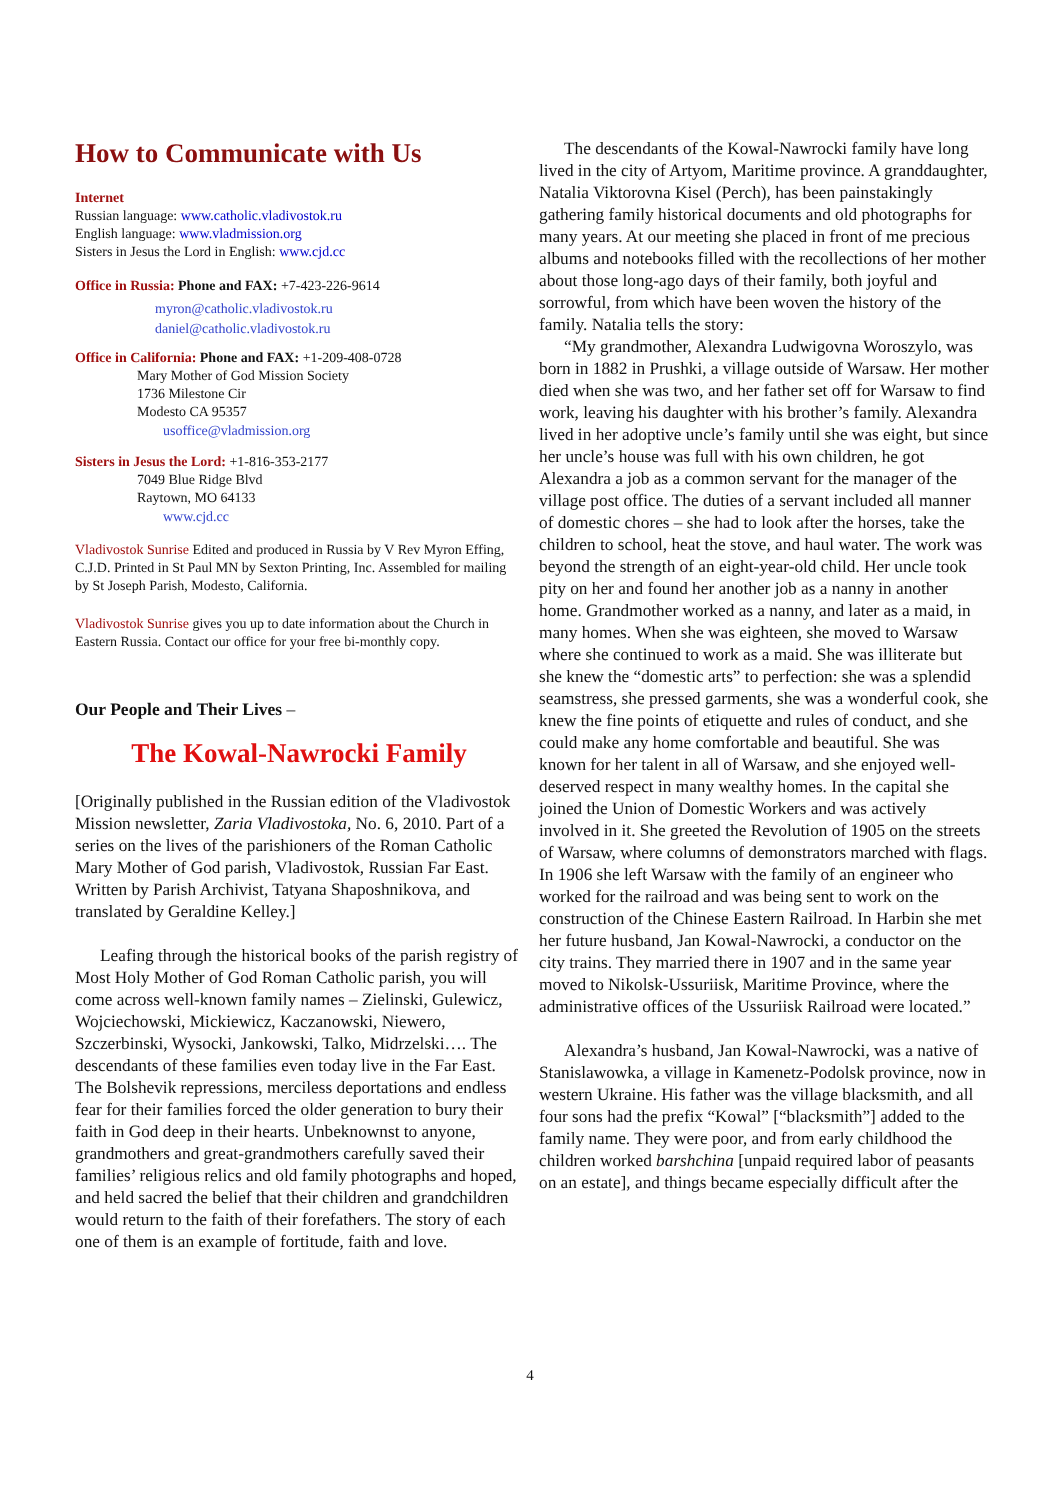How to Communicate with Us
Internet
Russian language: www.catholic.vladivostok.ru
English language: www.vladmission.org
Sisters in Jesus the Lord in English: www.cjd.cc
Office in Russia: Phone and FAX: +7-423-226-9614
myron@catholic.vladivostok.ru
daniel@catholic.vladivostok.ru
Office in California: Phone and FAX: +1-209-408-0728
Mary Mother of God Mission Society
1736 Milestone Cir
Modesto CA 95357
usoffice@vladmission.org
Sisters in Jesus the Lord: +1-816-353-2177
7049 Blue Ridge Blvd
Raytown, MO 64133
www.cjd.cc
Vladivostok Sunrise Edited and produced in Russia by V Rev Myron Effing, C.J.D. Printed in St Paul MN by Sexton Printing, Inc. Assembled for mailing by St Joseph Parish, Modesto, California.
Vladivostok Sunrise gives you up to date information about the Church in Eastern Russia. Contact our office for your free bi-monthly copy.
Our People and Their Lives –
The Kowal-Nawrocki Family
[Originally published in the Russian edition of the Vladivostok Mission newsletter, Zaria Vladivostoka, No. 6, 2010. Part of a series on the lives of the parishioners of the Roman Catholic Mary Mother of God parish, Vladivostok, Russian Far East. Written by Parish Archivist, Tatyana Shaposhnikova, and translated by Geraldine Kelley.]
Leafing through the historical books of the parish registry of Most Holy Mother of God Roman Catholic parish, you will come across well-known family names – Zielinski, Gulewicz, Wojciechowski, Mickiewicz, Kaczanowski, Niewero, Szczerbinski, Wysocki, Jankowski, Talko, Midrzelski…. The descendants of these families even today live in the Far East. The Bolshevik repressions, merciless deportations and endless fear for their families forced the older generation to bury their faith in God deep in their hearts. Unbeknownst to anyone, grandmothers and great-grandmothers carefully saved their families’ religious relics and old family photographs and hoped, and held sacred the belief that their children and grandchildren would return to the faith of their forefathers. The story of each one of them is an example of fortitude, faith and love.
The descendants of the Kowal-Nawrocki family have long lived in the city of Artyom, Maritime province. A granddaughter, Natalia Viktorovna Kisel (Perch), has been painstakingly gathering family historical documents and old photographs for many years. At our meeting she placed in front of me precious albums and notebooks filled with the recollections of her mother about those long-ago days of their family, both joyful and sorrowful, from which have been woven the history of the family. Natalia tells the story:
“My grandmother, Alexandra Ludwigovna Woroszylo, was born in 1882 in Prushki, a village outside of Warsaw. Her mother died when she was two, and her father set off for Warsaw to find work, leaving his daughter with his brother’s family. Alexandra lived in her adoptive uncle’s family until she was eight, but since her uncle’s house was full with his own children, he got Alexandra a job as a common servant for the manager of the village post office. The duties of a servant included all manner of domestic chores – she had to look after the horses, take the children to school, heat the stove, and haul water. The work was beyond the strength of an eight-year-old child. Her uncle took pity on her and found her another job as a nanny in another home. Grandmother worked as a nanny, and later as a maid, in many homes. When she was eighteen, she moved to Warsaw where she continued to work as a maid. She was illiterate but she knew the “domestic arts” to perfection: she was a splendid seamstress, she pressed garments, she was a wonderful cook, she knew the fine points of etiquette and rules of conduct, and she could make any home comfortable and beautiful. She was known for her talent in all of Warsaw, and she enjoyed well-deserved respect in many wealthy homes. In the capital she joined the Union of Domestic Workers and was actively involved in it. She greeted the Revolution of 1905 on the streets of Warsaw, where columns of demonstrators marched with flags. In 1906 she left Warsaw with the family of an engineer who worked for the railroad and was being sent to work on the construction of the Chinese Eastern Railroad. In Harbin she met her future husband, Jan Kowal-Nawrocki, a conductor on the city trains. They married there in 1907 and in the same year moved to Nikolsk-Ussuriisk, Maritime Province, where the administrative offices of the Ussuriisk Railroad were located.”
Alexandra’s husband, Jan Kowal-Nawrocki, was a native of Stanislawowka, a village in Kamenetz-Podolsk province, now in western Ukraine. His father was the village blacksmith, and all four sons had the prefix “Kowal” [“blacksmith”] added to the family name. They were poor, and from early childhood the children worked barshchina [unpaid required labor of peasants on an estate], and things became especially difficult after the
4